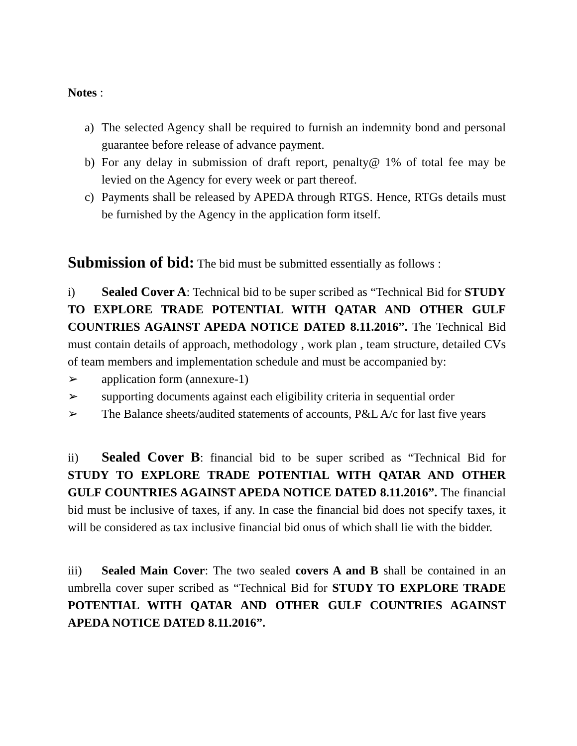Notes :
a) The selected Agency shall be required to furnish an indemnity bond and personal guarantee before release of advance payment.
b) For any delay in submission of draft report, penalty@ 1% of total fee may be levied on the Agency for every week or part thereof.
c) Payments shall be released by APEDA through RTGS. Hence, RTGs details must be furnished by the Agency in the application form itself.
Submission of bid: The bid must be submitted essentially as follows :
i) Sealed Cover A: Technical bid to be super scribed as “Technical Bid for STUDY TO EXPLORE TRADE POTENTIAL WITH QATAR AND OTHER GULF COUNTRIES AGAINST APEDA NOTICE DATED 8.11.2016”. The Technical Bid must contain details of approach, methodology , work plan , team structure, detailed CVs of team members and implementation schedule and must be accompanied by:
➢ application form (annexure-1)
➢ supporting documents against each eligibility criteria in sequential order
➢ The Balance sheets/audited statements of accounts, P&L A/c for last five years
ii) Sealed Cover B: financial bid to be super scribed as “Technical Bid for STUDY TO EXPLORE TRADE POTENTIAL WITH QATAR AND OTHER GULF COUNTRIES AGAINST APEDA NOTICE DATED 8.11.2016”. The financial bid must be inclusive of taxes, if any. In case the financial bid does not specify taxes, it will be considered as tax inclusive financial bid onus of which shall lie with the bidder.
iii) Sealed Main Cover: The two sealed covers A and B shall be contained in an umbrella cover super scribed as “Technical Bid for STUDY TO EXPLORE TRADE POTENTIAL WITH QATAR AND OTHER GULF COUNTRIES AGAINST APEDA NOTICE DATED 8.11.2016”.